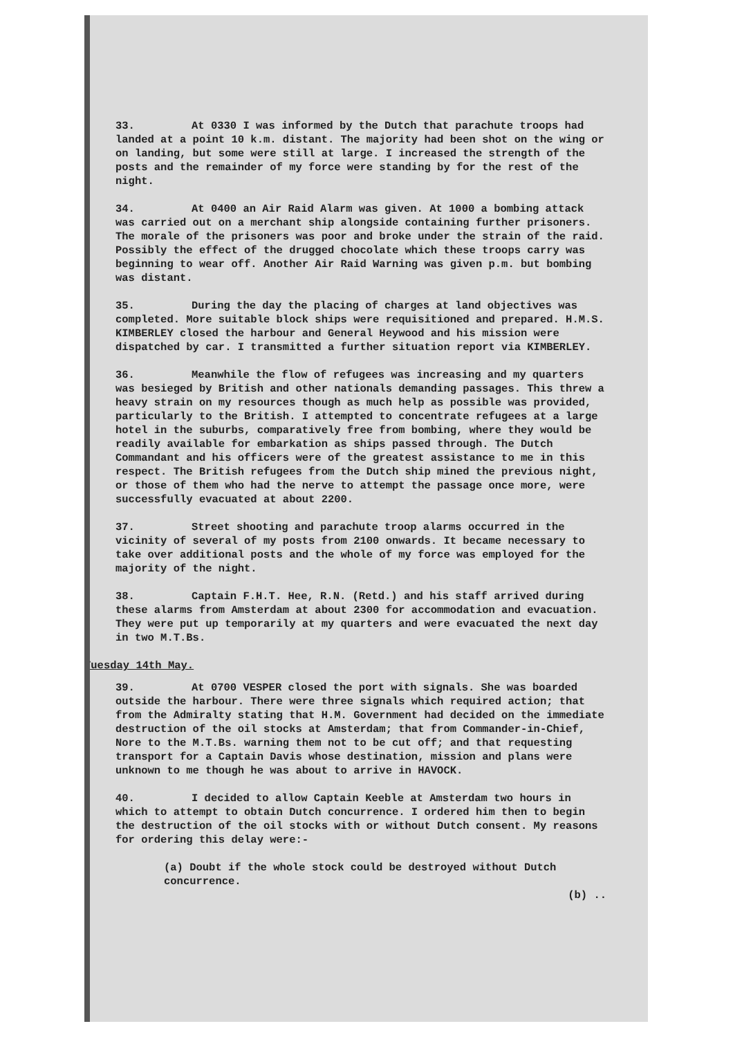33. At 0330 I was informed by the Dutch that parachute troops had landed at a point 10 k.m. distant. The majority had been shot on the wing or on landing, but some were still at large. I increased the strength of the posts and the remainder of my force were standing by for the rest of the night.
34. At 0400 an Air Raid Alarm was given. At 1000 a bombing attack was carried out on a merchant ship alongside containing further prisoners. The morale of the prisoners was poor and broke under the strain of the raid. Possibly the effect of the drugged chocolate which these troops carry was beginning to wear off. Another Air Raid Warning was given p.m. but bombing was distant.
35. During the day the placing of charges at land objectives was completed. More suitable block ships were requisitioned and prepared. H.M.S. KIMBERLEY closed the harbour and General Heywood and his mission were dispatched by car. I transmitted a further situation report via KIMBERLEY.
36. Meanwhile the flow of refugees was increasing and my quarters was besieged by British and other nationals demanding passages. This threw a heavy strain on my resources though as much help as possible was provided, particularly to the British. I attempted to concentrate refugees at a large hotel in the suburbs, comparatively free from bombing, where they would be readily available for embarkation as ships passed through. The Dutch Commandant and his officers were of the greatest assistance to me in this respect. The British refugees from the Dutch ship mined the previous night, or those of them who had the nerve to attempt the passage once more, were successfully evacuated at about 2200.
37. Street shooting and parachute troop alarms occurred in the vicinity of several of my posts from 2100 onwards. It became necessary to take over additional posts and the whole of my force was employed for the majority of the night.
38. Captain F.H.T. Hee, R.N. (Retd.) and his staff arrived during these alarms from Amsterdam at about 2300 for accommodation and evacuation. They were put up temporarily at my quarters and were evacuated the next day in two M.T.Bs.
Tuesday 14th May.
39. At 0700 VESPER closed the port with signals. She was boarded outside the harbour. There were three signals which required action; that from the Admiralty stating that H.M. Government had decided on the immediate destruction of the oil stocks at Amsterdam; that from Commander-in-Chief, Nore to the M.T.Bs. warning them not to be cut off; and that requesting transport for a Captain Davis whose destination, mission and plans were unknown to me though he was about to arrive in HAVOCK.
40. I decided to allow Captain Keeble at Amsterdam two hours in which to attempt to obtain Dutch concurrence. I ordered him then to begin the destruction of the oil stocks with or without Dutch consent. My reasons for ordering this delay were:-
(a) Doubt if the whole stock could be destroyed without Dutch concurrence.
(b) ..